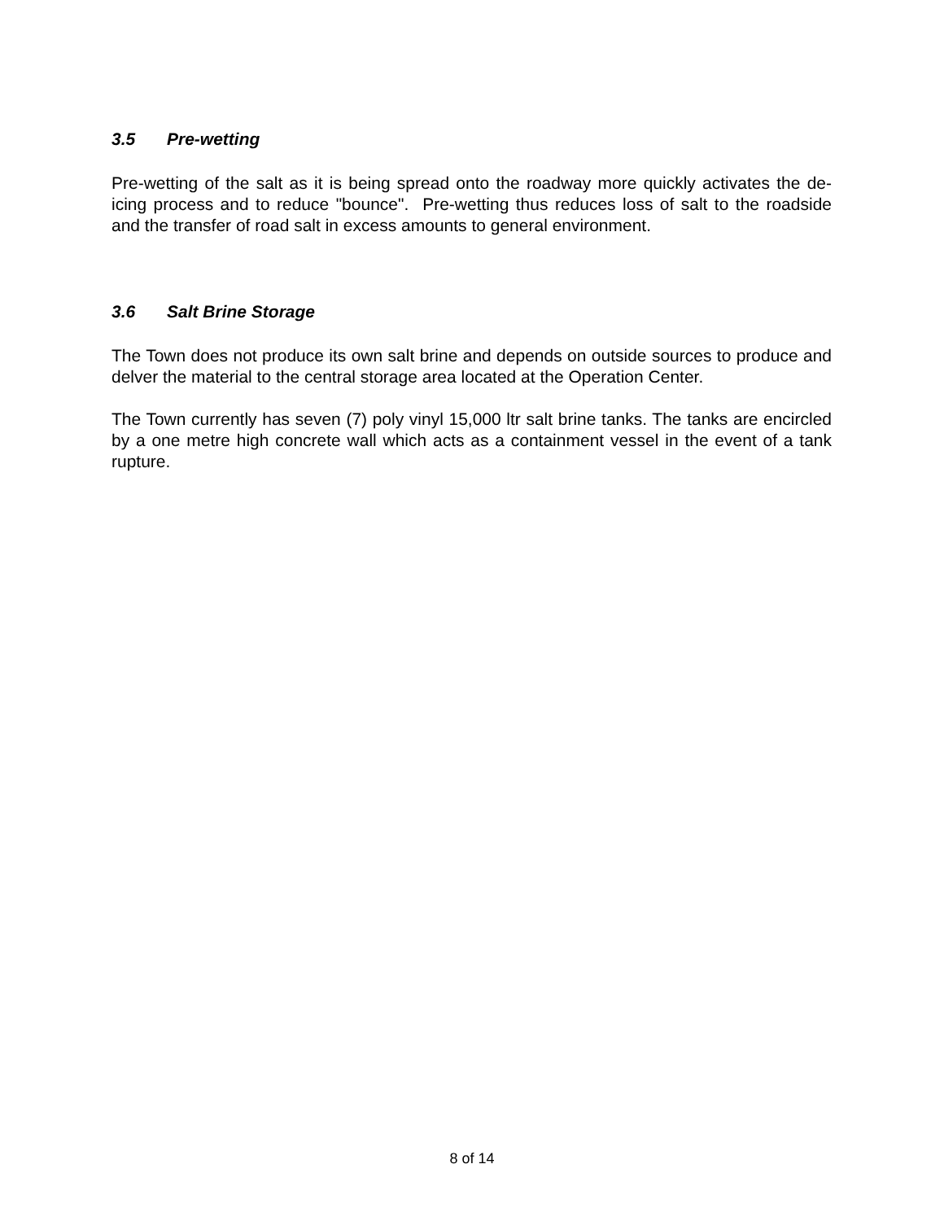3.5 Pre-wetting
Pre-wetting of the salt as it is being spread onto the roadway more quickly activates the de-icing process and to reduce "bounce". Pre-wetting thus reduces loss of salt to the roadside and the transfer of road salt in excess amounts to general environment.
3.6 Salt Brine Storage
The Town does not produce its own salt brine and depends on outside sources to produce and delver the material to the central storage area located at the Operation Center.
The Town currently has seven (7) poly vinyl 15,000 ltr salt brine tanks. The tanks are encircled by a one metre high concrete wall which acts as a containment vessel in the event of a tank rupture.
8 of 14